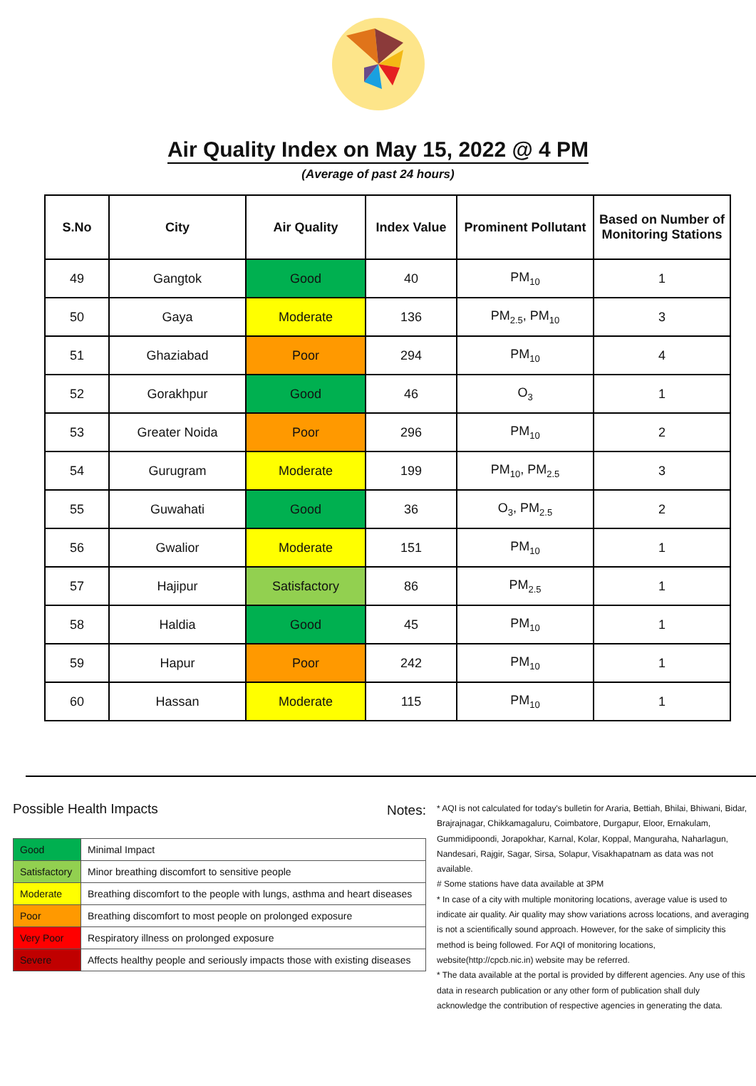Air Quality Index on May 15, 2022 @ 4 PM
(Average of past 24 hours)
| S.No | City | Air Quality | Index Value | Prominent Pollutant | Based on Number of Monitoring Stations |
| --- | --- | --- | --- | --- | --- |
| 49 | Gangtok | Good | 40 | PM<sub>10</sub> | 1 |
| 50 | Gaya | Moderate | 136 | PM<sub>2.5</sub>, PM<sub>10</sub> | 3 |
| 51 | Ghaziabad | Poor | 294 | PM<sub>10</sub> | 4 |
| 52 | Gorakhpur | Good | 46 | O<sub>3</sub> | 1 |
| 53 | Greater Noida | Poor | 296 | PM<sub>10</sub> | 2 |
| 54 | Gurugram | Moderate | 199 | PM<sub>10</sub>, PM<sub>2.5</sub> | 3 |
| 55 | Guwahati | Good | 36 | O<sub>3</sub>, PM<sub>2.5</sub> | 2 |
| 56 | Gwalior | Moderate | 151 | PM<sub>10</sub> | 1 |
| 57 | Hajipur | Satisfactory | 86 | PM<sub>2.5</sub> | 1 |
| 58 | Haldia | Good | 45 | PM<sub>10</sub> | 1 |
| 59 | Hapur | Poor | 242 | PM<sub>10</sub> | 1 |
| 60 | Hassan | Moderate | 115 | PM<sub>10</sub> | 1 |
Possible Health Impacts
| Good | Minimal Impact |
| Satisfactory | Minor breathing discomfort to sensitive people |
| Moderate | Breathing discomfort to the people with lungs, asthma and heart diseases |
| Poor | Breathing discomfort to most people on prolonged exposure |
| Very Poor | Respiratory illness on prolonged exposure |
| Severe | Affects healthy people and seriously impacts those with existing diseases |
Notes:
* AQI is not calculated for today's bulletin for Araria, Bettiah, Bhilai, Bhiwani, Bidar, Brajrajnagar, Chikkamagaluru, Coimbatore, Durgapur, Eloor, Ernakulam, Gummidipoondi, Jorapokhar, Karnal, Kolar, Koppal, Manguraha, Naharlagun, Nandesari, Rajgir, Sagar, Sirsa, Solapur, Visakhapatnam as data was not available.
# Some stations have data available at 3PM
* In case of a city with multiple monitoring locations, average value is used to indicate air quality. Air quality may show variations across locations, and averaging is not a scientifically sound approach. However, for the sake of simplicity this method is being followed. For AQI of monitoring locations, website(http://cpcb.nic.in) website may be referred.
* The data available at the portal is provided by different agencies. Any use of this data in research publication or any other form of publication shall duly acknowledge the contribution of respective agencies in generating the data.